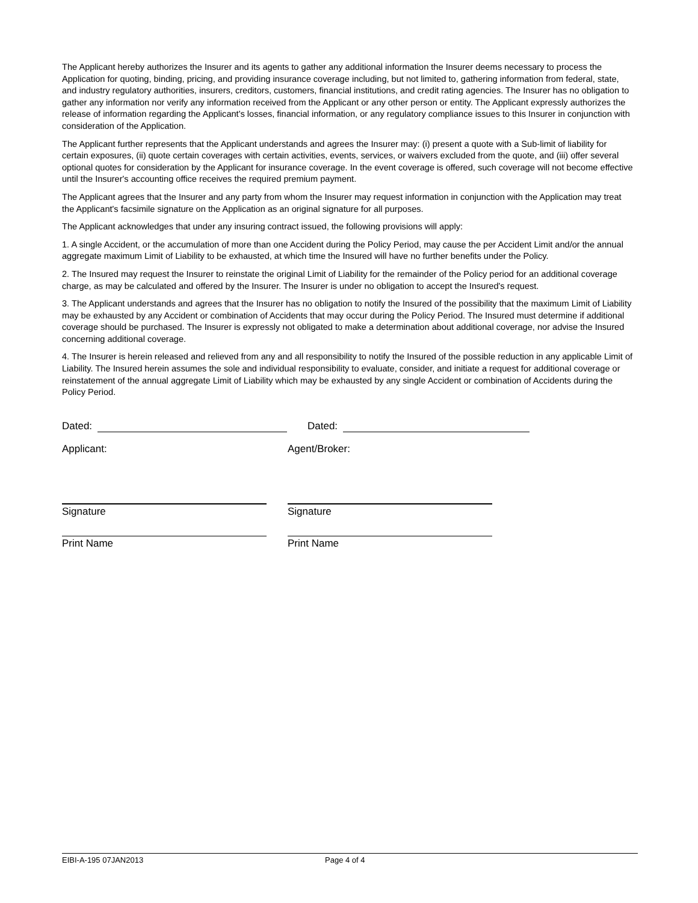The Applicant hereby authorizes the Insurer and its agents to gather any additional information the Insurer deems necessary to process the Application for quoting, binding, pricing, and providing insurance coverage including, but not limited to, gathering information from federal, state, and industry regulatory authorities, insurers, creditors, customers, financial institutions, and credit rating agencies. The Insurer has no obligation to gather any information nor verify any information received from the Applicant or any other person or entity. The Applicant expressly authorizes the release of information regarding the Applicant's losses, financial information, or any regulatory compliance issues to this Insurer in conjunction with consideration of the Application.
The Applicant further represents that the Applicant understands and agrees the Insurer may: (i) present a quote with a Sub-limit of liability for certain exposures, (ii) quote certain coverages with certain activities, events, services, or waivers excluded from the quote, and (iii) offer several optional quotes for consideration by the Applicant for insurance coverage. In the event coverage is offered, such coverage will not become effective until the Insurer's accounting office receives the required premium payment.
The Applicant agrees that the Insurer and any party from whom the Insurer may request information in conjunction with the Application may treat the Applicant's facsimile signature on the Application as an original signature for all purposes.
The Applicant acknowledges that under any insuring contract issued, the following provisions will apply:
1. A single Accident, or the accumulation of more than one Accident during the Policy Period, may cause the per Accident Limit and/or the annual aggregate maximum Limit of Liability to be exhausted, at which time the Insured will have no further benefits under the Policy.
2. The Insured may request the Insurer to reinstate the original Limit of Liability for the remainder of the Policy period for an additional coverage charge, as may be calculated and offered by the Insurer. The Insurer is under no obligation to accept the Insured's request.
3. The Applicant understands and agrees that the Insurer has no obligation to notify the Insured of the possibility that the maximum Limit of Liability may be exhausted by any Accident or combination of Accidents that may occur during the Policy Period. The Insured must determine if additional coverage should be purchased. The Insurer is expressly not obligated to make a determination about additional coverage, nor advise the Insured concerning additional coverage.
4. The Insurer is herein released and relieved from any and all responsibility to notify the Insured of the possible reduction in any applicable Limit of Liability. The Insured herein assumes the sole and individual responsibility to evaluate, consider, and initiate a request for additional coverage or reinstatement of the annual aggregate Limit of Liability which may be exhausted by any single Accident or combination of Accidents during the Policy Period.
Dated: Dated:
Applicant: Agent/Broker:
Signature Signature
Print Name Print Name
EIBI-A-195 07JAN2013 Page 4 of 4